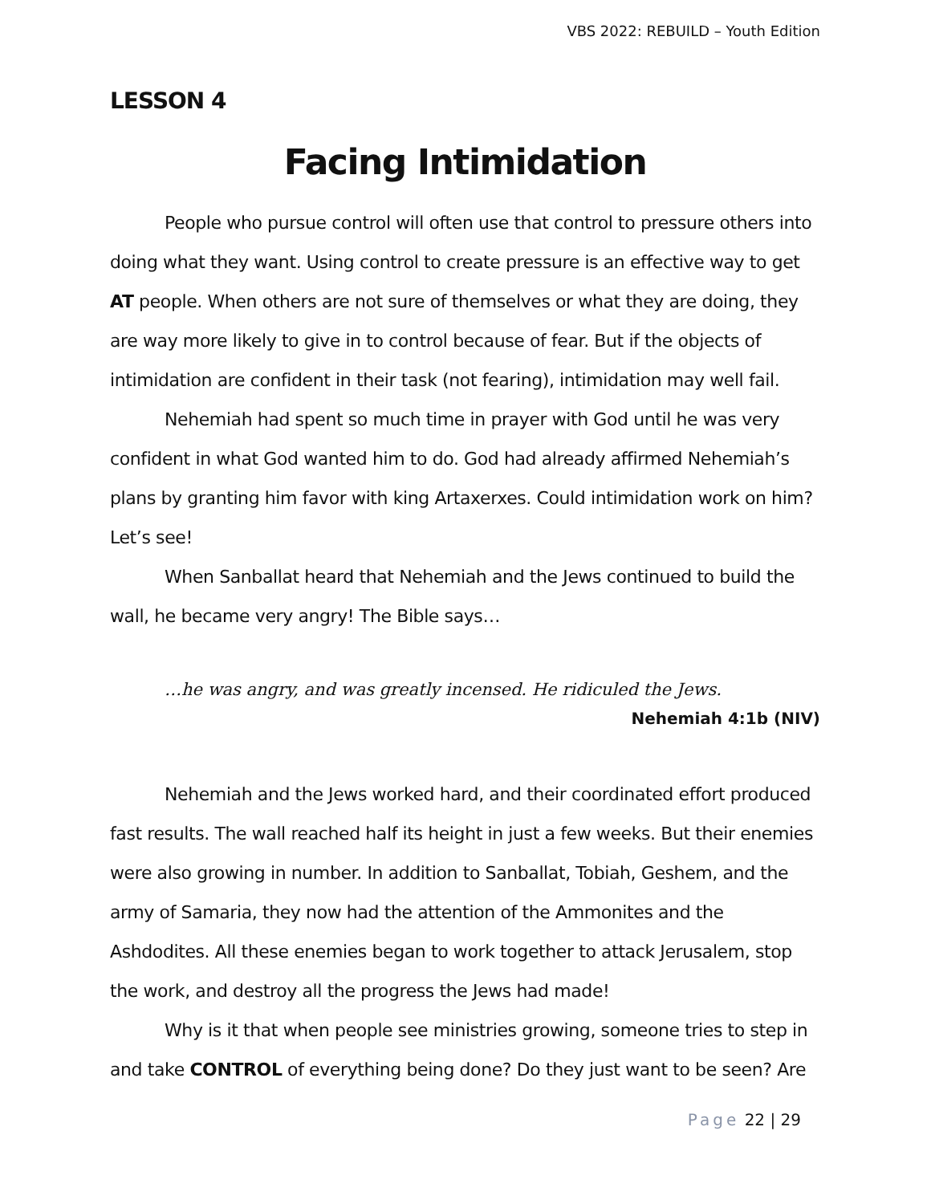VBS 2022: REBUILD – Youth Edition
LESSON 4
Facing Intimidation
People who pursue control will often use that control to pressure others into doing what they want. Using control to create pressure is an effective way to get AT people. When others are not sure of themselves or what they are doing, they are way more likely to give in to control because of fear. But if the objects of intimidation are confident in their task (not fearing), intimidation may well fail.
Nehemiah had spent so much time in prayer with God until he was very confident in what God wanted him to do. God had already affirmed Nehemiah’s plans by granting him favor with king Artaxerxes. Could intimidation work on him? Let’s see!
When Sanballat heard that Nehemiah and the Jews continued to build the wall, he became very angry! The Bible says…
…he was angry, and was greatly incensed. He ridiculed the Jews.
Nehemiah 4:1b (NIV)
Nehemiah and the Jews worked hard, and their coordinated effort produced fast results. The wall reached half its height in just a few weeks. But their enemies were also growing in number. In addition to Sanballat, Tobiah, Geshem, and the army of Samaria, they now had the attention of the Ammonites and the Ashdodites. All these enemies began to work together to attack Jerusalem, stop the work, and destroy all the progress the Jews had made!
Why is it that when people see ministries growing, someone tries to step in and take CONTROL of everything being done? Do they just want to be seen? Are
Page 22 | 29